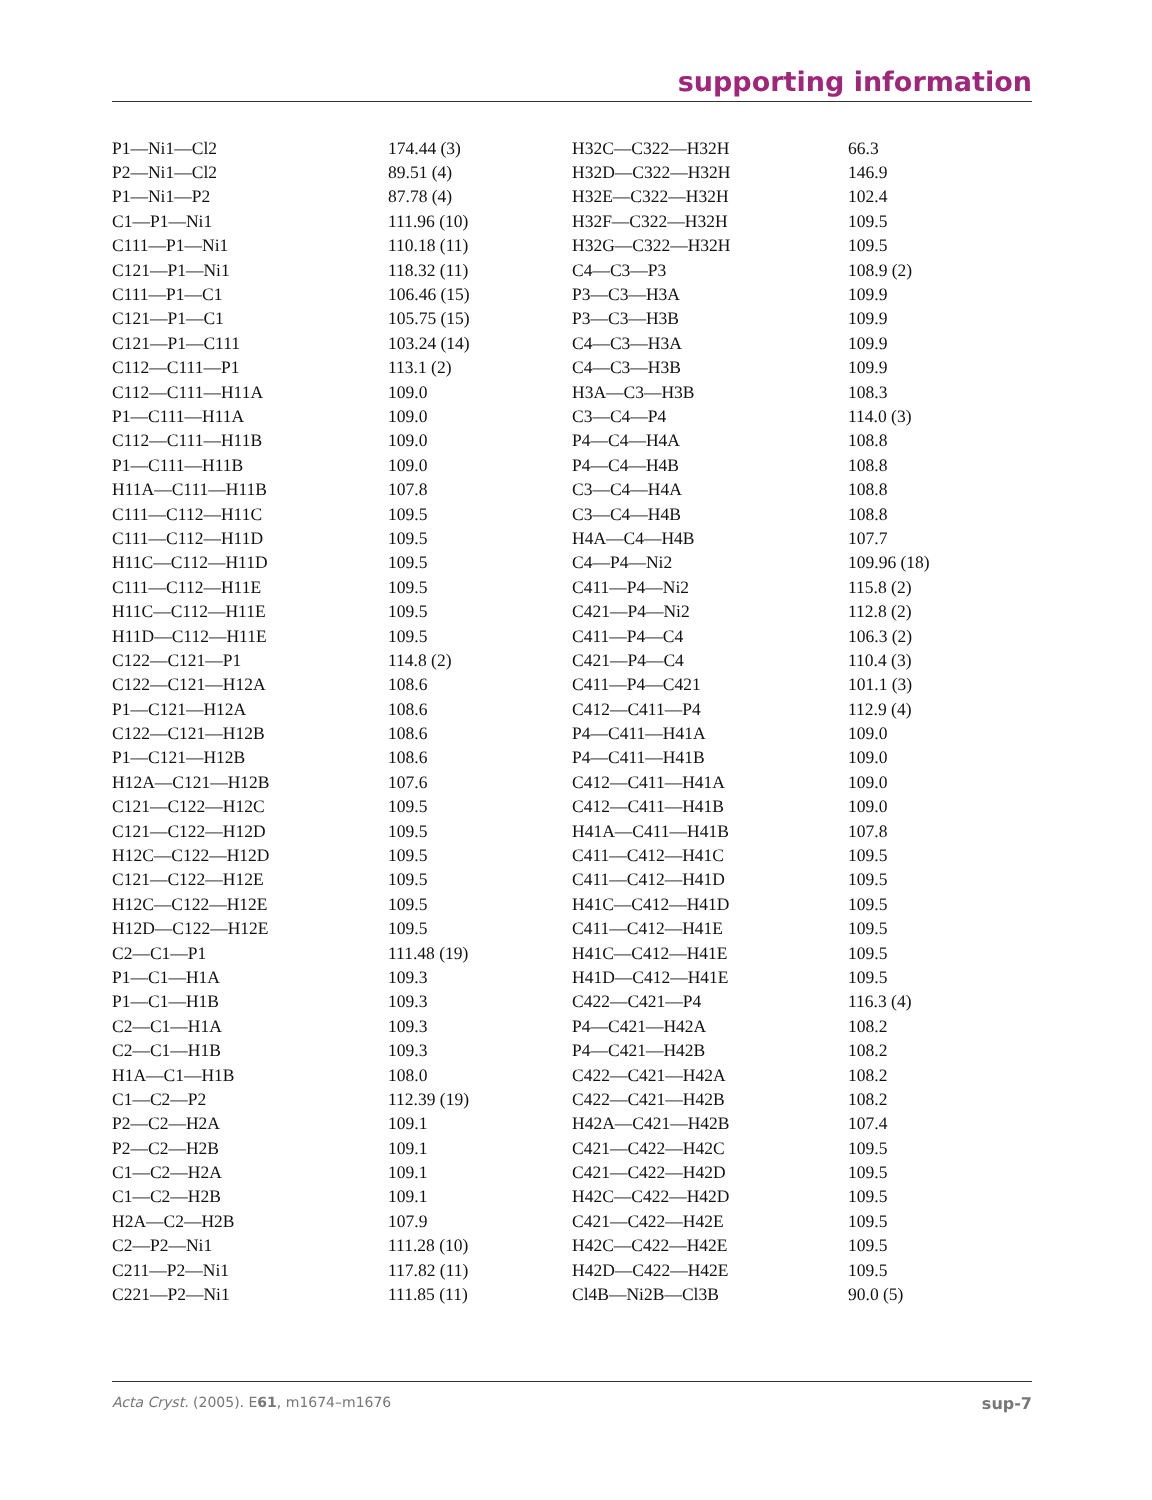supporting information
| P1—Ni1—Cl2 | 174.44 (3) | H32C—C322—H32H | 66.3 |
| P2—Ni1—Cl2 | 89.51 (4) | H32D—C322—H32H | 146.9 |
| P1—Ni1—P2 | 87.78 (4) | H32E—C322—H32H | 102.4 |
| C1—P1—Ni1 | 111.96 (10) | H32F—C322—H32H | 109.5 |
| C111—P1—Ni1 | 110.18 (11) | H32G—C322—H32H | 109.5 |
| C121—P1—Ni1 | 118.32 (11) | C4—C3—P3 | 108.9 (2) |
| C111—P1—C1 | 106.46 (15) | P3—C3—H3A | 109.9 |
| C121—P1—C1 | 105.75 (15) | P3—C3—H3B | 109.9 |
| C121—P1—C111 | 103.24 (14) | C4—C3—H3A | 109.9 |
| C112—C111—P1 | 113.1 (2) | C4—C3—H3B | 109.9 |
| C112—C111—H11A | 109.0 | H3A—C3—H3B | 108.3 |
| P1—C111—H11A | 109.0 | C3—C4—P4 | 114.0 (3) |
| C112—C111—H11B | 109.0 | P4—C4—H4A | 108.8 |
| P1—C111—H11B | 109.0 | P4—C4—H4B | 108.8 |
| H11A—C111—H11B | 107.8 | C3—C4—H4A | 108.8 |
| C111—C112—H11C | 109.5 | C3—C4—H4B | 108.8 |
| C111—C112—H11D | 109.5 | H4A—C4—H4B | 107.7 |
| H11C—C112—H11D | 109.5 | C4—P4—Ni2 | 109.96 (18) |
| C111—C112—H11E | 109.5 | C411—P4—Ni2 | 115.8 (2) |
| H11C—C112—H11E | 109.5 | C421—P4—Ni2 | 112.8 (2) |
| H11D—C112—H11E | 109.5 | C411—P4—C4 | 106.3 (2) |
| C122—C121—P1 | 114.8 (2) | C421—P4—C4 | 110.4 (3) |
| C122—C121—H12A | 108.6 | C411—P4—C421 | 101.1 (3) |
| P1—C121—H12A | 108.6 | C412—C411—P4 | 112.9 (4) |
| C122—C121—H12B | 108.6 | P4—C411—H41A | 109.0 |
| P1—C121—H12B | 108.6 | P4—C411—H41B | 109.0 |
| H12A—C121—H12B | 107.6 | C412—C411—H41A | 109.0 |
| C121—C122—H12C | 109.5 | C412—C411—H41B | 109.0 |
| C121—C122—H12D | 109.5 | H41A—C411—H41B | 107.8 |
| H12C—C122—H12D | 109.5 | C411—C412—H41C | 109.5 |
| C121—C122—H12E | 109.5 | C411—C412—H41D | 109.5 |
| H12C—C122—H12E | 109.5 | H41C—C412—H41D | 109.5 |
| H12D—C122—H12E | 109.5 | C411—C412—H41E | 109.5 |
| C2—C1—P1 | 111.48 (19) | H41C—C412—H41E | 109.5 |
| P1—C1—H1A | 109.3 | H41D—C412—H41E | 109.5 |
| P1—C1—H1B | 109.3 | C422—C421—P4 | 116.3 (4) |
| C2—C1—H1A | 109.3 | P4—C421—H42A | 108.2 |
| C2—C1—H1B | 109.3 | P4—C421—H42B | 108.2 |
| H1A—C1—H1B | 108.0 | C422—C421—H42A | 108.2 |
| C1—C2—P2 | 112.39 (19) | C422—C421—H42B | 108.2 |
| P2—C2—H2A | 109.1 | H42A—C421—H42B | 107.4 |
| P2—C2—H2B | 109.1 | C421—C422—H42C | 109.5 |
| C1—C2—H2A | 109.1 | C421—C422—H42D | 109.5 |
| C1—C2—H2B | 109.1 | H42C—C422—H42D | 109.5 |
| H2A—C2—H2B | 107.9 | C421—C422—H42E | 109.5 |
| C2—P2—Ni1 | 111.28 (10) | H42C—C422—H42E | 109.5 |
| C211—P2—Ni1 | 117.82 (11) | H42D—C422—H42E | 109.5 |
| C221—P2—Ni1 | 111.85 (11) | Cl4B—Ni2B—Cl3B | 90.0 (5) |
Acta Cryst. (2005). E61, m1674–m1676 sup-7